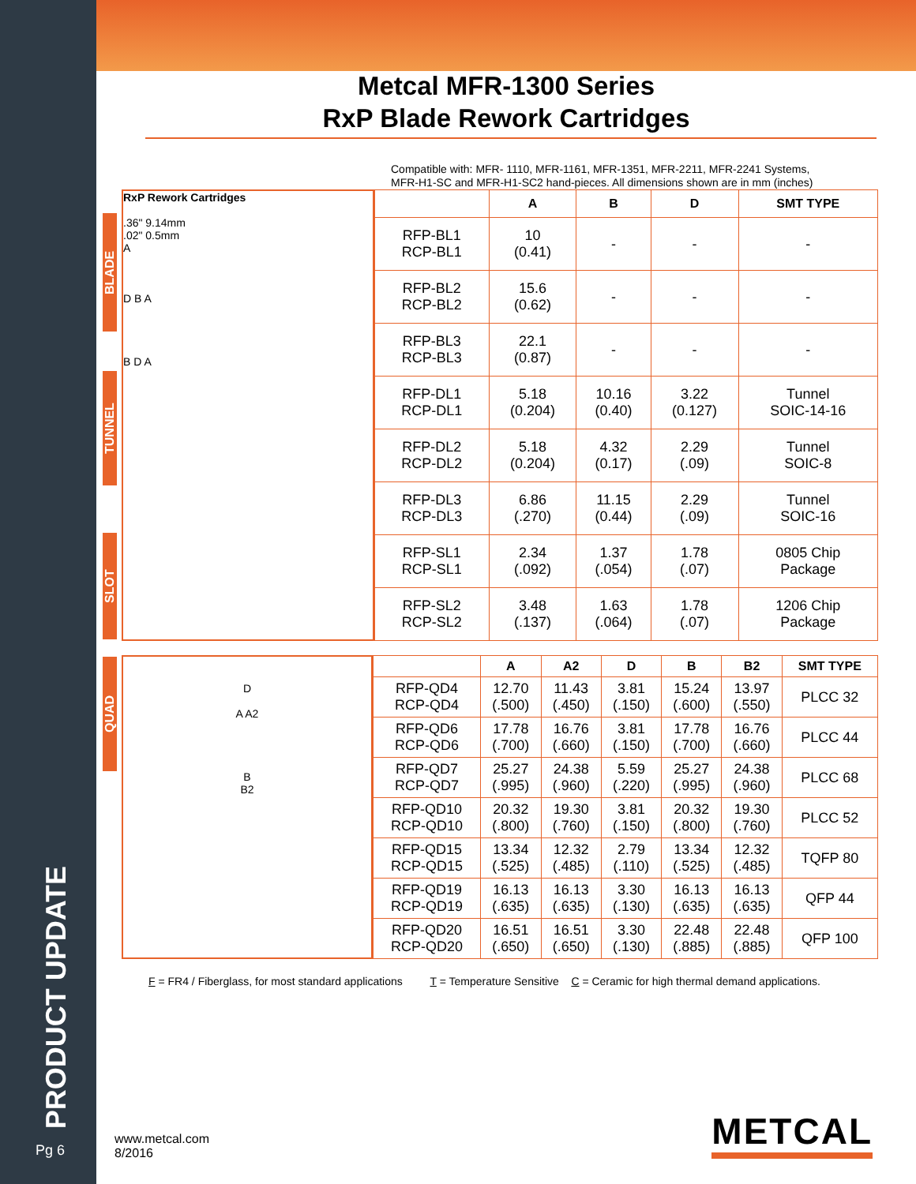Metcal MFR-1300 Series
RxP Blade Rework Cartridges
Compatible with: MFR- 1110, MFR-1161, MFR-1351, MFR-2211, MFR-2241 Systems,
MFR-H1-SC and MFR-H1-SC2 hand-pieces. All dimensions shown are in mm (inches)
BLADE
TUNNEL
SLOT
RxP Rework Cartridges
.36" 9.14mm
.02" 0.5mm
A
D B A
B D A
| | A | B | D | SMT TYPE |
| --- | --- | --- | --- | --- |
| RFP-BL1 RCP-BL1 | 10 (0.41) | - | - | - |
| RFP-BL2 RCP-BL2 | 15.6 (0.62) | - | - | - |
| RFP-BL3 RCP-BL3 | 22.1 (0.87) | - | - | - |
| RFP-DL1 RCP-DL1 | 5.18 (0.204) | 10.16 (0.40) | 3.22 (0.127) | Tunnel SOIC-14-16 |
| RFP-DL2 RCP-DL2 | 5.18 (0.204) | 4.32 (0.17) | 2.29 (.09) | Tunnel SOIC-8 |
| RFP-DL3 RCP-DL3 | 6.86 (.270) | 11.15 (0.44) | 2.29 (.09) | Tunnel SOIC-16 |
| RFP-SL1 RCP-SL1 | 2.34 (.092) | 1.37 (.054) | 1.78 (.07) | 0805 Chip Package |
| RFP-SL2 RCP-SL2 | 3.48 (.137) | 1.63 (.064) | 1.78 (.07) | 1206 Chip Package |
QUAD
D
A A2
B
B2
| | A | A2 | D | B | B2 | SMT TYPE |
| --- | --- | --- | --- | --- | --- | --- |
| RFP-QD4 RCP-QD4 | 12.70 (.500) | 11.43 (.450) | 3.81 (.150) | 15.24 (.600) | 13.97 (.550) | PLCC 32 |
| RFP-QD6 RCP-QD6 | 17.78 (.700) | 16.76 (.660) | 3.81 (.150) | 17.78 (.700) | 16.76 (.660) | PLCC 44 |
| RFP-QD7 RCP-QD7 | 25.27 (.995) | 24.38 (.960) | 5.59 (.220) | 25.27 (.995) | 24.38 (.960) | PLCC 68 |
| RFP-QD10 RCP-QD10 | 20.32 (.800) | 19.30 (.760) | 3.81 (.150) | 20.32 (.800) | 19.30 (.760) | PLCC 52 |
| RFP-QD15 RCP-QD15 | 13.34 (.525) | 12.32 (.485) | 2.79 (.110) | 13.34 (.525) | 12.32 (.485) | TQFP 80 |
| RFP-QD19 RCP-QD19 | 16.13 (.635) | 16.13 (.635) | 3.30 (.130) | 16.13 (.635) | 16.13 (.635) | QFP 44 |
| RFP-QD20 RCP-QD20 | 16.51 (.650) | 16.51 (.650) | 3.30 (.130) | 22.48 (.885) | 22.48 (.885) | QFP 100 |
F = FR4 / Fiberglass, for most standard applications T = Temperature Sensitive C = Ceramic for high thermal demand applications.
PRODUCT UPDATE
Pg 6
www.metcal.com
8/2016
METCAL